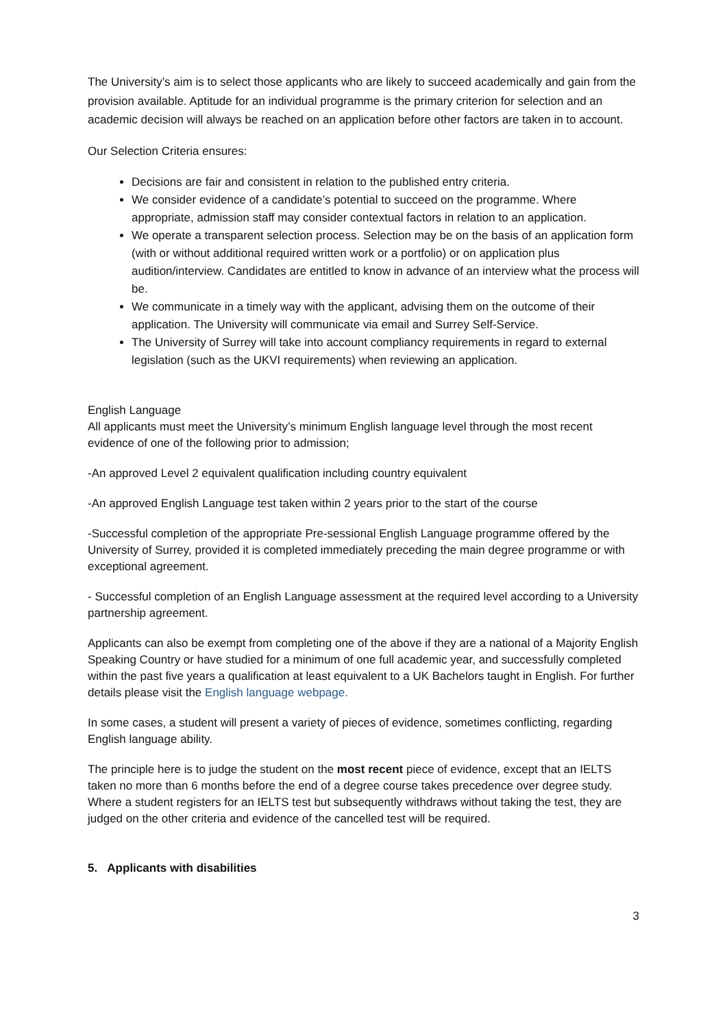The University’s aim is to select those applicants who are likely to succeed academically and gain from the provision available. Aptitude for an individual programme is the primary criterion for selection and an academic decision will always be reached on an application before other factors are taken in to account.
Our Selection Criteria ensures:
Decisions are fair and consistent in relation to the published entry criteria.
We consider evidence of a candidate’s potential to succeed on the programme. Where appropriate, admission staff may consider contextual factors in relation to an application.
We operate a transparent selection process. Selection may be on the basis of an application form (with or without additional required written work or a portfolio) or on application plus audition/interview. Candidates are entitled to know in advance of an interview what the process will be.
We communicate in a timely way with the applicant, advising them on the outcome of their application. The University will communicate via email and Surrey Self-Service.
The University of Surrey will take into account compliancy requirements in regard to external legislation (such as the UKVI requirements) when reviewing an application.
English Language
All applicants must meet the University’s minimum English language level through the most recent evidence of one of the following prior to admission;
-An approved Level 2 equivalent qualification including country equivalent
-An approved English Language test taken within 2 years prior to the start of the course
-Successful completion of the appropriate Pre-sessional English Language programme offered by the University of Surrey, provided it is completed immediately preceding the main degree programme or with exceptional agreement.
- Successful completion of an English Language assessment at the required level according to a University partnership agreement.
Applicants can also be exempt from completing one of the above if they are a national of a Majority English Speaking Country or have studied for a minimum of one full academic year, and successfully completed within the past five years a qualification at least equivalent to a UK Bachelors taught in English. For further details please visit the English language webpage.
In some cases, a student will present a variety of pieces of evidence, sometimes conflicting, regarding English language ability.
The principle here is to judge the student on the most recent piece of evidence, except that an IELTS taken no more than 6 months before the end of a degree course takes precedence over degree study. Where a student registers for an IELTS test but subsequently withdraws without taking the test, they are judged on the other criteria and evidence of the cancelled test will be required.
5. Applicants with disabilities
3